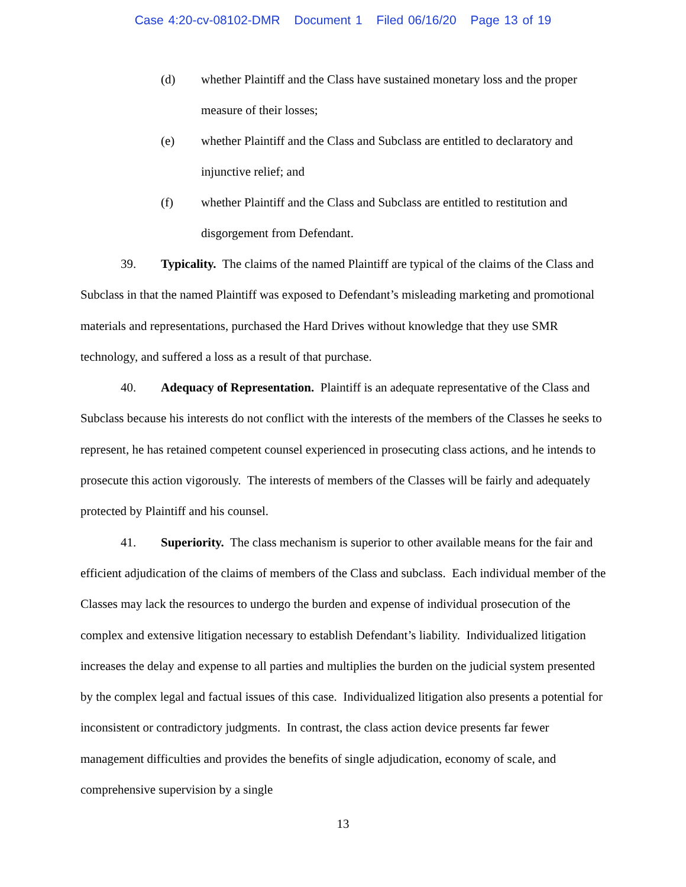Case 4:20-cv-08102-DMR Document 1 Filed 06/16/20 Page 13 of 19
(d) whether Plaintiff and the Class have sustained monetary loss and the proper measure of their losses;
(e) whether Plaintiff and the Class and Subclass are entitled to declaratory and injunctive relief; and
(f) whether Plaintiff and the Class and Subclass are entitled to restitution and disgorgement from Defendant.
39. Typicality. The claims of the named Plaintiff are typical of the claims of the Class and Subclass in that the named Plaintiff was exposed to Defendant’s misleading marketing and promotional materials and representations, purchased the Hard Drives without knowledge that they use SMR technology, and suffered a loss as a result of that purchase.
40. Adequacy of Representation. Plaintiff is an adequate representative of the Class and Subclass because his interests do not conflict with the interests of the members of the Classes he seeks to represent, he has retained competent counsel experienced in prosecuting class actions, and he intends to prosecute this action vigorously. The interests of members of the Classes will be fairly and adequately protected by Plaintiff and his counsel.
41. Superiority. The class mechanism is superior to other available means for the fair and efficient adjudication of the claims of members of the Class and subclass. Each individual member of the Classes may lack the resources to undergo the burden and expense of individual prosecution of the complex and extensive litigation necessary to establish Defendant’s liability. Individualized litigation increases the delay and expense to all parties and multiplies the burden on the judicial system presented by the complex legal and factual issues of this case. Individualized litigation also presents a potential for inconsistent or contradictory judgments. In contrast, the class action device presents far fewer management difficulties and provides the benefits of single adjudication, economy of scale, and comprehensive supervision by a single
13